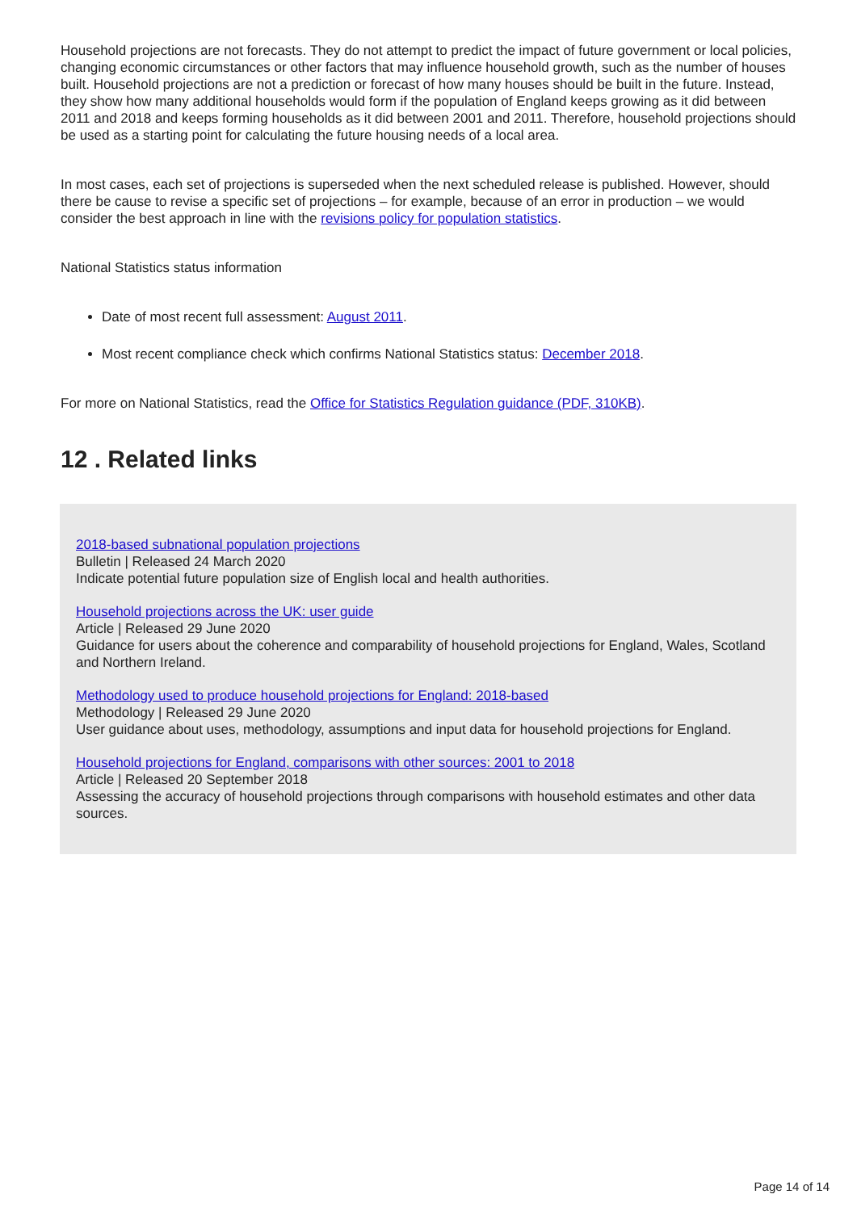Household projections are not forecasts. They do not attempt to predict the impact of future government or local policies, changing economic circumstances or other factors that may influence household growth, such as the number of houses built. Household projections are not a prediction or forecast of how many houses should be built in the future. Instead, they show how many additional households would form if the population of England keeps growing as it did between 2011 and 2018 and keeps forming households as it did between 2001 and 2011. Therefore, household projections should be used as a starting point for calculating the future housing needs of a local area.
In most cases, each set of projections is superseded when the next scheduled release is published. However, should there be cause to revise a specific set of projections – for example, because of an error in production – we would consider the best approach in line with the revisions policy for population statistics.
National Statistics status information
Date of most recent full assessment: August 2011.
Most recent compliance check which confirms National Statistics status: December 2018.
For more on National Statistics, read the Office for Statistics Regulation guidance (PDF, 310KB).
12 . Related links
2018-based subnational population projections
Bulletin | Released 24 March 2020
Indicate potential future population size of English local and health authorities.
Household projections across the UK: user guide
Article | Released 29 June 2020
Guidance for users about the coherence and comparability of household projections for England, Wales, Scotland and Northern Ireland.
Methodology used to produce household projections for England: 2018-based
Methodology | Released 29 June 2020
User guidance about uses, methodology, assumptions and input data for household projections for England.
Household projections for England, comparisons with other sources: 2001 to 2018
Article | Released 20 September 2018
Assessing the accuracy of household projections through comparisons with household estimates and other data sources.
Page 14 of 14